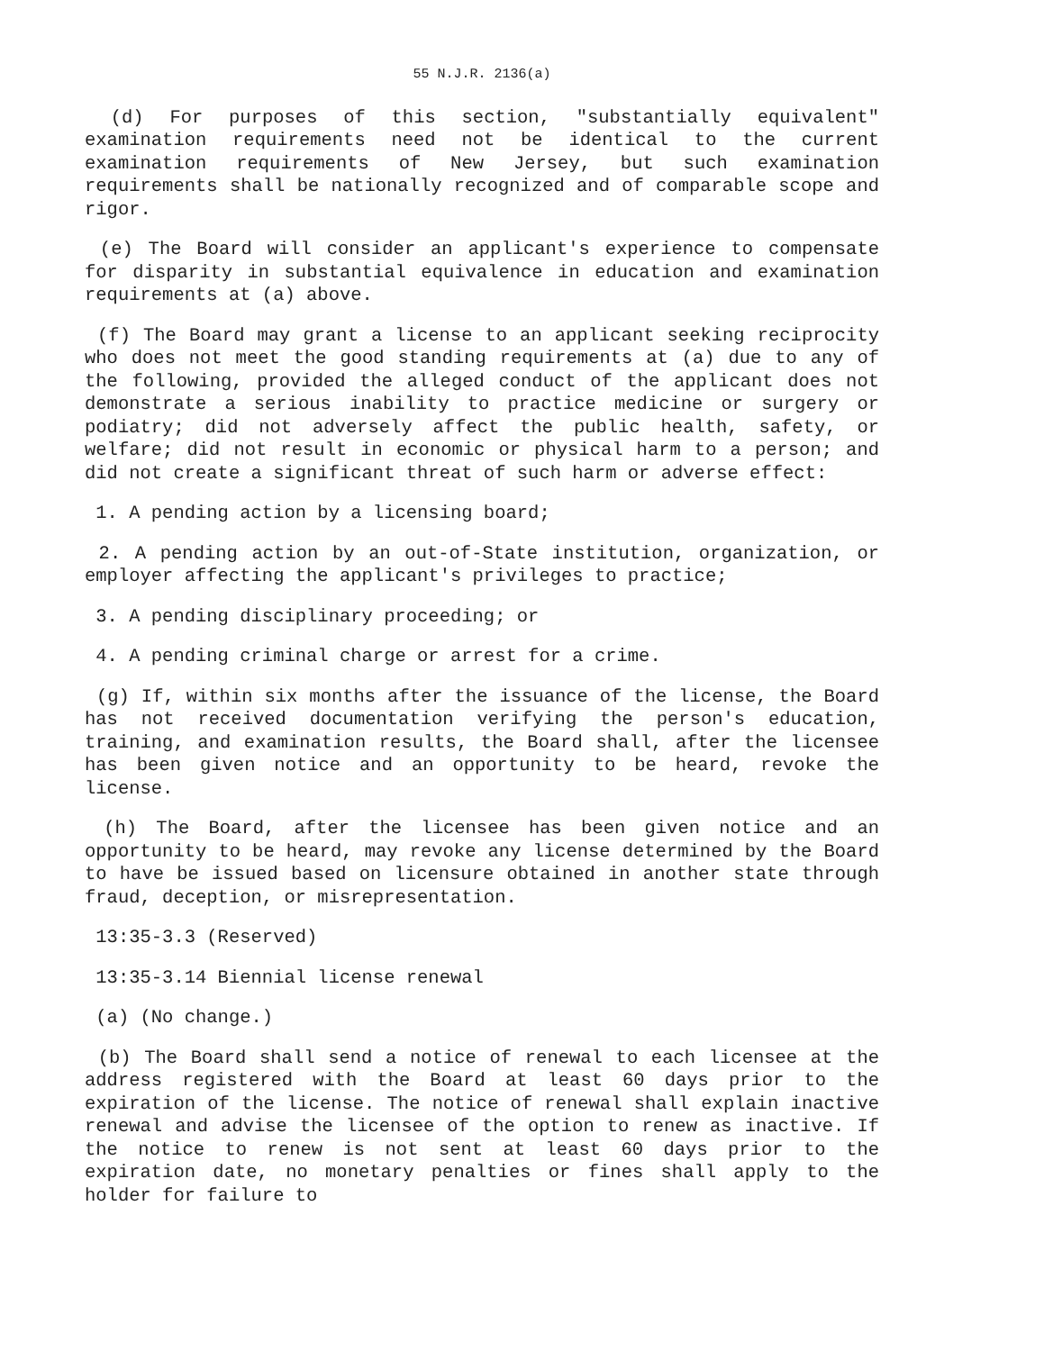55 N.J.R. 2136(a)
(d) For purposes of this section, "substantially equivalent" examination requirements need not be identical to the current examination requirements of New Jersey, but such examination requirements shall be nationally recognized and of comparable scope and rigor.
(e) The Board will consider an applicant's experience to compensate for disparity in substantial equivalence in education and examination requirements at (a) above.
(f) The Board may grant a license to an applicant seeking reciprocity who does not meet the good standing requirements at (a) due to any of the following, provided the alleged conduct of the applicant does not demonstrate a serious inability to practice medicine or surgery or podiatry; did not adversely affect the public health, safety, or welfare; did not result in economic or physical harm to a person; and did not create a significant threat of such harm or adverse effect:
1. A pending action by a licensing board;
2. A pending action by an out-of-State institution, organization, or employer affecting the applicant's privileges to practice;
3. A pending disciplinary proceeding; or
4. A pending criminal charge or arrest for a crime.
(g) If, within six months after the issuance of the license, the Board has not received documentation verifying the person's education, training, and examination results, the Board shall, after the licensee has been given notice and an opportunity to be heard, revoke the license.
(h) The Board, after the licensee has been given notice and an opportunity to be heard, may revoke any license determined by the Board to have be issued based on licensure obtained in another state through fraud, deception, or misrepresentation.
13:35-3.3 (Reserved)
13:35-3.14 Biennial license renewal
(a) (No change.)
(b) The Board shall send a notice of renewal to each licensee at the address registered with the Board at least 60 days prior to the expiration of the license. The notice of renewal shall explain inactive renewal and advise the licensee of the option to renew as inactive. If the notice to renew is not sent at least 60 days prior to the expiration date, no monetary penalties or fines shall apply to the holder for failure to